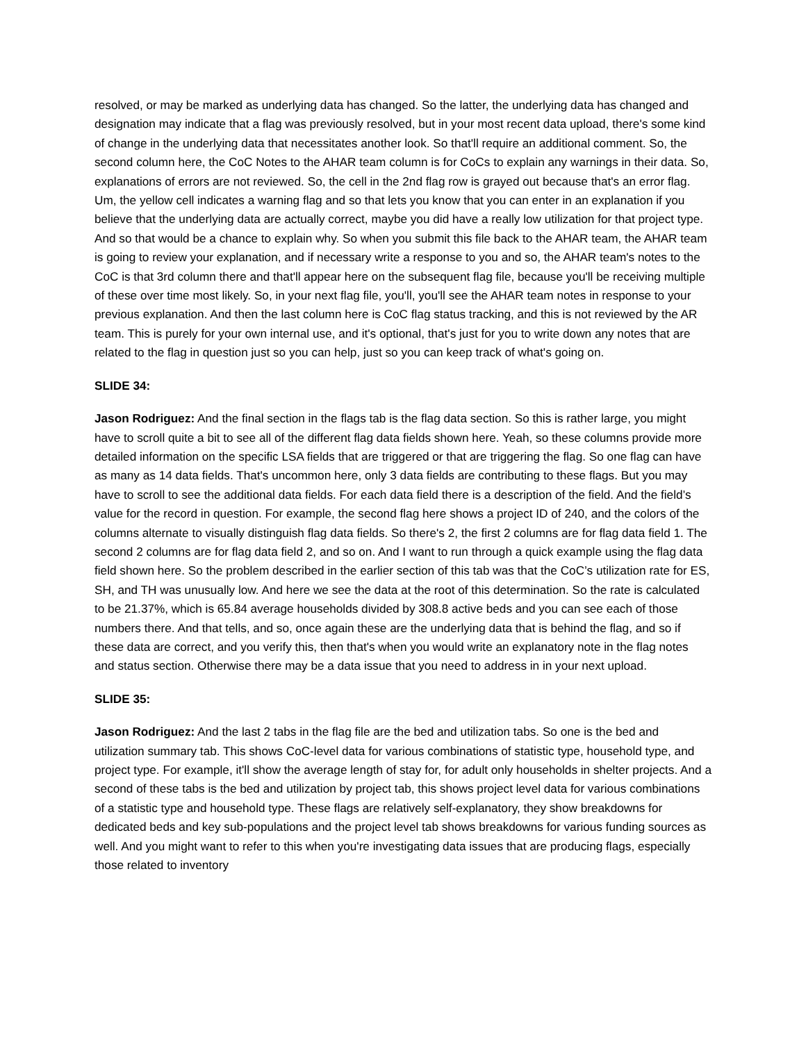resolved, or may be marked as underlying data has changed. So the latter, the underlying data has changed and designation may indicate that a flag was previously resolved, but in your most recent data upload, there's some kind of change in the underlying data that necessitates another look. So that'll require an additional comment. So, the second column here, the CoC Notes to the AHAR team column is for CoCs to explain any warnings in their data. So, explanations of errors are not reviewed. So, the cell in the 2nd flag row is grayed out because that's an error flag. Um, the yellow cell indicates a warning flag and so that lets you know that you can enter in an explanation if you believe that the underlying data are actually correct, maybe you did have a really low utilization for that project type. And so that would be a chance to explain why. So when you submit this file back to the AHAR team, the AHAR team is going to review your explanation, and if necessary write a response to you and so, the AHAR team's notes to the CoC is that 3rd column there and that'll appear here on the subsequent flag file, because you'll be receiving multiple of these over time most likely. So, in your next flag file, you'll, you'll see the AHAR team notes in response to your previous explanation. And then the last column here is CoC flag status tracking, and this is not reviewed by the AR team. This is purely for your own internal use, and it's optional, that's just for you to write down any notes that are related to the flag in question just so you can help, just so you can keep track of what's going on.
SLIDE 34:
Jason Rodriguez: And the final section in the flags tab is the flag data section. So this is rather large, you might have to scroll quite a bit to see all of the different flag data fields shown here. Yeah, so these columns provide more detailed information on the specific LSA fields that are triggered or that are triggering the flag. So one flag can have as many as 14 data fields. That's uncommon here, only 3 data fields are contributing to these flags. But you may have to scroll to see the additional data fields. For each data field there is a description of the field. And the field’s value for the record in question. For example, the second flag here shows a project ID of 240, and the colors of the columns alternate to visually distinguish flag data fields. So there's 2, the first 2 columns are for flag data field 1. The second 2 columns are for flag data field 2, and so on. And I want to run through a quick example using the flag data field shown here. So the problem described in the earlier section of this tab was that the CoC’s utilization rate for ES, SH, and TH was unusually low. And here we see the data at the root of this determination. So the rate is calculated to be 21.37%, which is 65.84 average households divided by 308.8 active beds and you can see each of those numbers there. And that tells, and so, once again these are the underlying data that is behind the flag, and so if these data are correct, and you verify this, then that's when you would write an explanatory note in the flag notes and status section. Otherwise there may be a data issue that you need to address in in your next upload.
SLIDE 35:
Jason Rodriguez: And the last 2 tabs in the flag file are the bed and utilization tabs. So one is the bed and utilization summary tab. This shows CoC-level data for various combinations of statistic type, household type, and project type. For example, it'll show the average length of stay for, for adult only households in shelter projects. And a second of these tabs is the bed and utilization by project tab, this shows project level data for various combinations of a statistic type and household type. These flags are relatively self-explanatory, they show breakdowns for dedicated beds and key sub-populations and the project level tab shows breakdowns for various funding sources as well. And you might want to refer to this when you're investigating data issues that are producing flags, especially those related to inventory